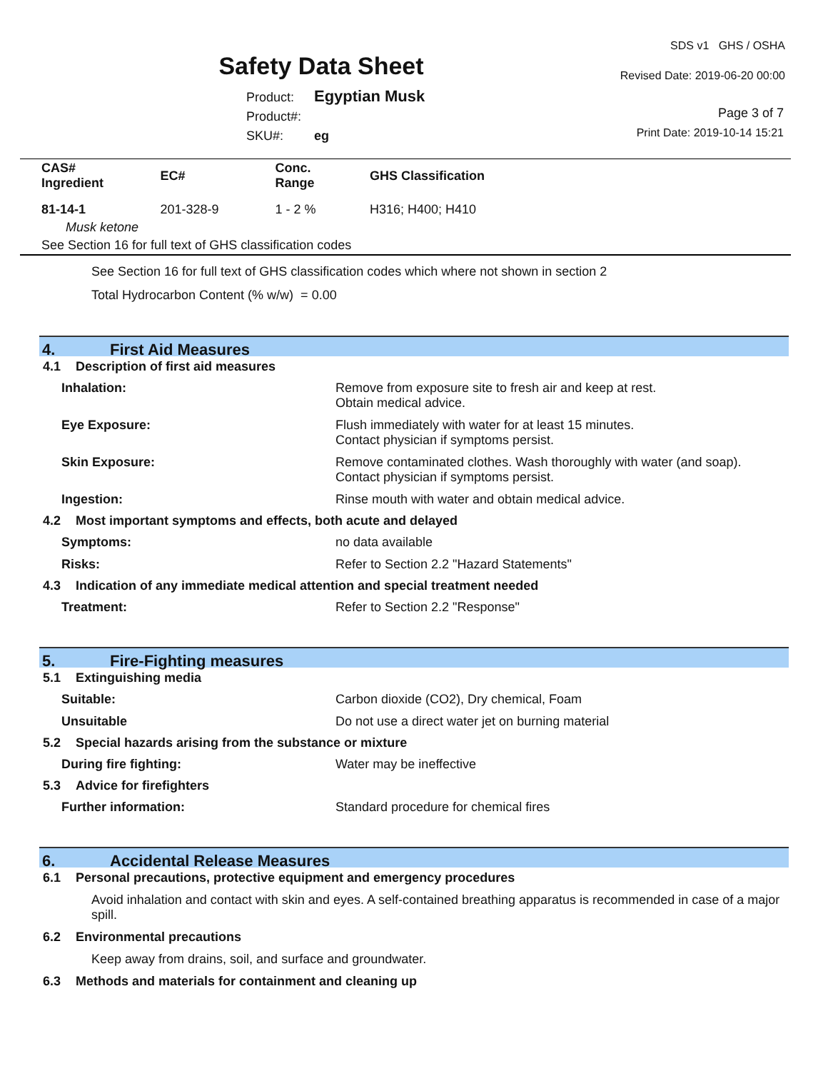Safety Data Sheet
SDS v1 GHS / OSHA
Revised Date: 2019-06-20 00:00
Product: Egyptian Musk
Product#:
SKU#: eg
Page 3 of 7
Print Date: 2019-10-14 15:21
| CAS# Ingredient | EC# | Conc. Range | GHS Classification |
| --- | --- | --- | --- |
| 81-14-1 | 201-328-9 | 1 - 2 % | H316; H400; H410 |
| Musk ketone | | | |
| See Section 16 for full text of GHS classification codes | | | |
See Section 16 for full text of GHS classification codes which where not shown in section 2
Total Hydrocarbon Content (% w/w) = 0.00
4. First Aid Measures
4.1 Description of first aid measures
Inhalation: Remove from exposure site to fresh air and keep at rest.
Obtain medical advice.
Eye Exposure: Flush immediately with water for at least 15 minutes.
Contact physician if symptoms persist.
Skin Exposure: Remove contaminated clothes. Wash thoroughly with water (and soap).
Contact physician if symptoms persist.
Ingestion: Rinse mouth with water and obtain medical advice.
4.2 Most important symptoms and effects, both acute and delayed
Symptoms: no data available
Risks: Refer to Section 2.2 "Hazard Statements"
4.3 Indication of any immediate medical attention and special treatment needed
Treatment: Refer to Section 2.2 "Response"
5. Fire-Fighting measures
5.1 Extinguishing media
Suitable: Carbon dioxide (CO2), Dry chemical, Foam
Unsuitable Do not use a direct water jet on burning material
5.2 Special hazards arising from the substance or mixture
During fire fighting: Water may be ineffective
5.3 Advice for firefighters
Further information: Standard procedure for chemical fires
6. Accidental Release Measures
6.1 Personal precautions, protective equipment and emergency procedures
Avoid inhalation and contact with skin and eyes. A self-contained breathing apparatus is recommended in case of a major spill.
6.2 Environmental precautions
Keep away from drains, soil, and surface and groundwater.
6.3 Methods and materials for containment and cleaning up